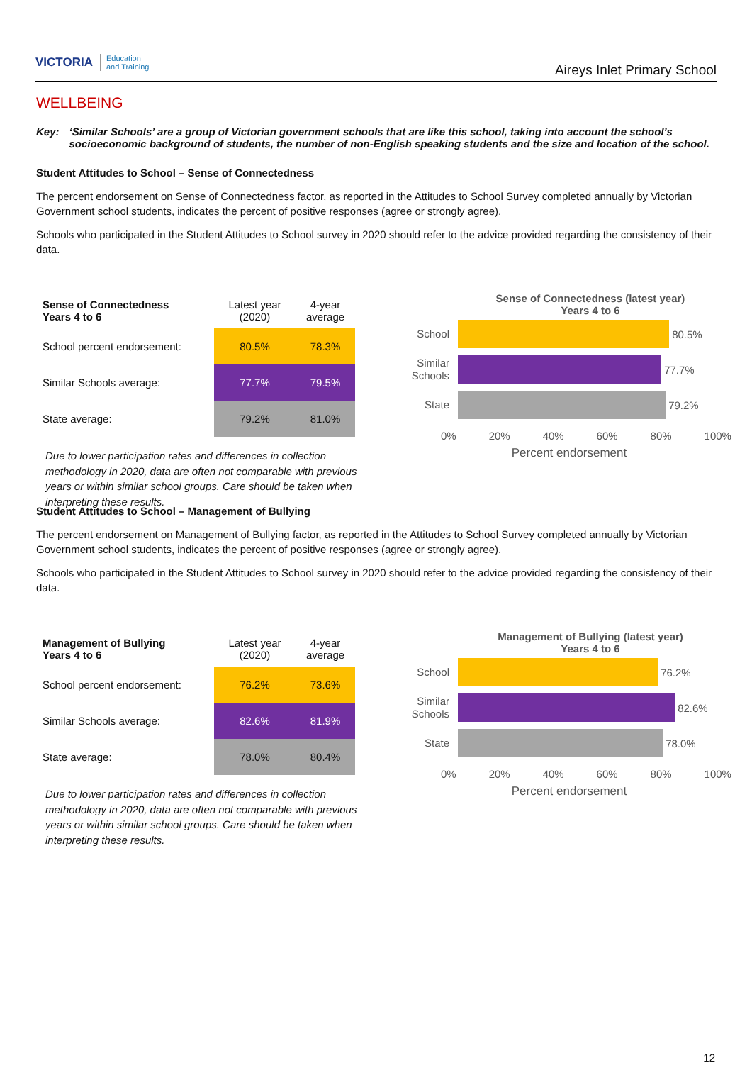VICTORIA Education
and Training
Aireys Inlet Primary School
WELLBEING
Key: ‘Similar Schools’ are a group of Victorian government schools that are like this school, taking into account the school’s socioeconomic background of students, the number of non-English speaking students and the size and location of the school.
Student Attitudes to School – Sense of Connectedness
The percent endorsement on Sense of Connectedness factor, as reported in the Attitudes to School Survey completed annually by Victorian Government school students, indicates the percent of positive responses (agree or strongly agree).
Schools who participated in the Student Attitudes to School survey in 2020 should refer to the advice provided regarding the consistency of their data.
| Sense of Connectedness Years 4 to 6 | Latest year (2020) | 4-year average |
| --- | --- | --- |
| School percent endorsement: | 80.5% | 78.3% |
| Similar Schools average: | 77.7% | 79.5% |
| State average: | 79.2% | 81.0% |
Due to lower participation rates and differences in collection methodology in 2020, data are often not comparable with previous years or within similar school groups. Care should be taken when interpreting these results.
Sense of Connectedness (latest year)
Years 4 to 6
School
80.5%
Similar Schools
77.7%
State
79.2%
0% 20% 40% 60% 80% 100%
Percent endorsement
Student Attitudes to School – Management of Bullying
The percent endorsement on Management of Bullying factor, as reported in the Attitudes to School Survey completed annually by Victorian Government school students, indicates the percent of positive responses (agree or strongly agree).
Schools who participated in the Student Attitudes to School survey in 2020 should refer to the advice provided regarding the consistency of their data.
| Management of Bullying Years 4 to 6 | Latest year (2020) | 4-year average |
| --- | --- | --- |
| School percent endorsement: | 76.2% | 73.6% |
| Similar Schools average: | 82.6% | 81.9% |
| State average: | 78.0% | 80.4% |
Due to lower participation rates and differences in collection methodology in 2020, data are often not comparable with previous years or within similar school groups. Care should be taken when interpreting these results.
Management of Bullying (latest year)
Years 4 to 6
School
76.2%
Similar Schools
82.6%
State
78.0%
0% 20% 40% 60% 80% 100%
Percent endorsement
12